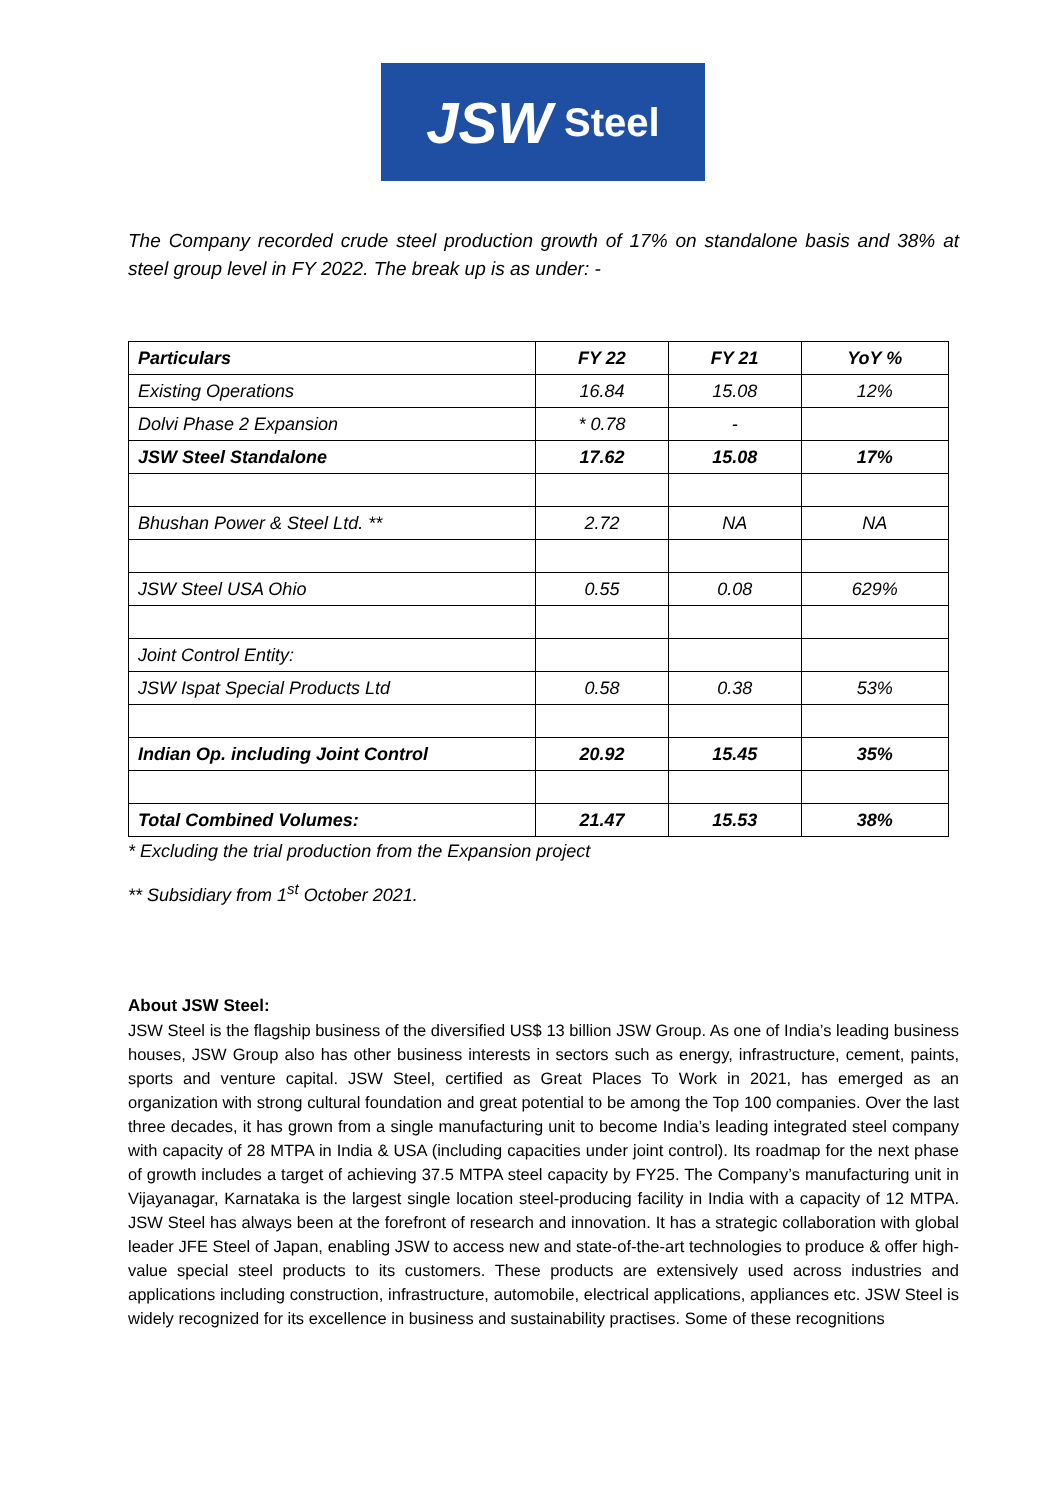JSW Steel
The Company recorded crude steel production growth of 17% on standalone basis and 38% at steel group level in FY 2022. The break up is as under: -
| Particulars | FY 22 | FY 21 | YoY % |
| --- | --- | --- | --- |
| Existing Operations | 16.84 | 15.08 | 12% |
| Dolvi Phase 2 Expansion | * 0.78 | - | |
| JSW Steel Standalone | 17.62 | 15.08 | 17% |
| Bhushan Power & Steel Ltd. ** | 2.72 | NA | NA |
| JSW Steel USA Ohio | 0.55 | 0.08 | 629% |
| Joint Control Entity: | | | |
| JSW Ispat Special Products Ltd | 0.58 | 0.38 | 53% |
| Indian Op. including Joint Control | 20.92 | 15.45 | 35% |
| Total Combined Volumes: | 21.47 | 15.53 | 38% |
* Excluding the trial production from the Expansion project
** Subsidiary from 1<sup>st</sup> October 2021.
About JSW Steel:
JSW Steel is the flagship business of the diversified US$ 13 billion JSW Group. As one of India’s leading business houses, JSW Group also has other business interests in sectors such as energy, infrastructure, cement, paints, sports and venture capital. JSW Steel, certified as Great Places To Work in 2021, has emerged as an organization with strong cultural foundation and great potential to be among the Top 100 companies. Over the last three decades, it has grown from a single manufacturing unit to become India’s leading integrated steel company with capacity of 28 MTPA in India & USA (including capacities under joint control). Its roadmap for the next phase of growth includes a target of achieving 37.5 MTPA steel capacity by FY25. The Company’s manufacturing unit in Vijayanagar, Karnataka is the largest single location steel-producing facility in India with a capacity of 12 MTPA. JSW Steel has always been at the forefront of research and innovation. It has a strategic collaboration with global leader JFE Steel of Japan, enabling JSW to access new and state-of-the-art technologies to produce & offer high-value special steel products to its customers. These products are extensively used across industries and applications including construction, infrastructure, automobile, electrical applications, appliances etc. JSW Steel is widely recognized for its excellence in business and sustainability practises. Some of these recognitions